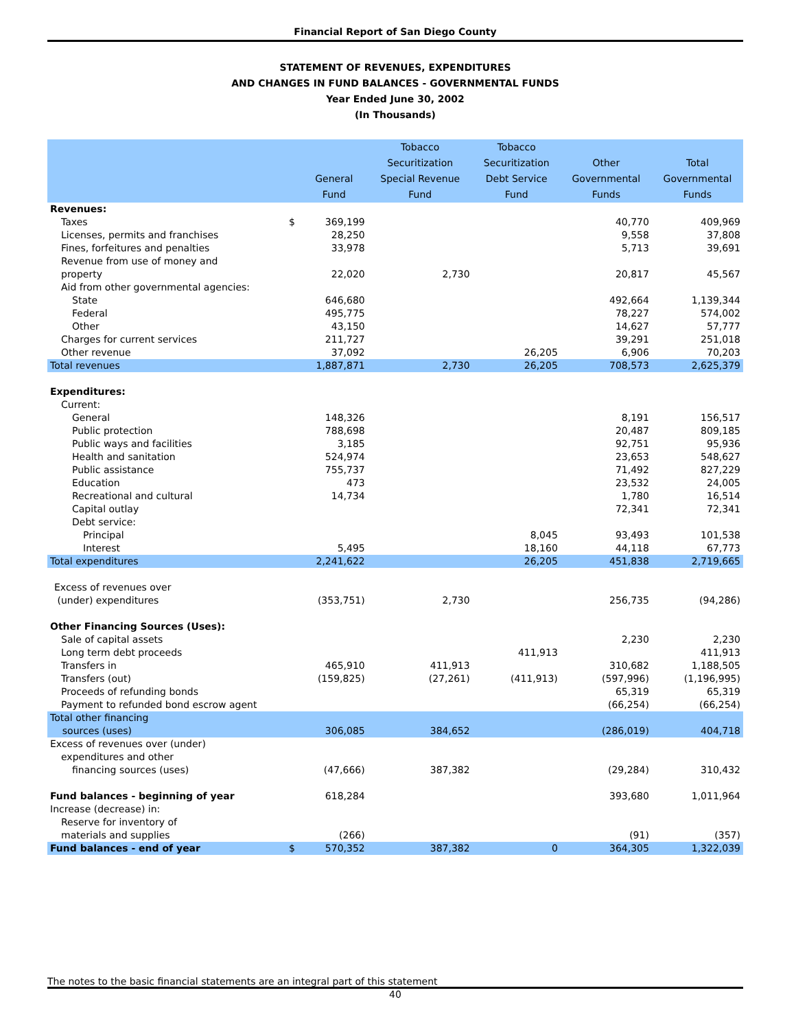Financial Report of San Diego County
STATEMENT OF REVENUES, EXPENDITURES
AND CHANGES IN FUND BALANCES - GOVERNMENTAL FUNDS
Year Ended June 30, 2002
(In Thousands)
| | | General Fund | Tobacco Securitization Special Revenue Fund | Tobacco Securitization Debt Service Fund | Other Governmental Funds | Total Governmental Funds |
| --- | --- | --- | --- | --- | --- | --- |
| Revenues: | | | | | | |
| Taxes | $ | 369,199 | | | 40,770 | 409,969 |
| Licenses, permits and franchises | | 28,250 | | | 9,558 | 37,808 |
| Fines, forfeitures and penalties | | 33,978 | | | 5,713 | 39,691 |
| Revenue from use of money and property | | 22,020 | 2,730 | | 20,817 | 45,567 |
| Aid from other governmental agencies: | | | | | | |
| State | | 646,680 | | | 492,664 | 1,139,344 |
| Federal | | 495,775 | | | 78,227 | 574,002 |
| Other | | 43,150 | | | 14,627 | 57,777 |
| Charges for current services | | 211,727 | | | 39,291 | 251,018 |
| Other revenue | | 37,092 | | 26,205 | 6,906 | 70,203 |
| Total revenues | | 1,887,871 | 2,730 | 26,205 | 708,573 | 2,625,379 |
| Expenditures: | | | | | | |
| Current: | | | | | | |
| General | | 148,326 | | | 8,191 | 156,517 |
| Public protection | | 788,698 | | | 20,487 | 809,185 |
| Public ways and facilities | | 3,185 | | | 92,751 | 95,936 |
| Health and sanitation | | 524,974 | | | 23,653 | 548,627 |
| Public assistance | | 755,737 | | | 71,492 | 827,229 |
| Education | | 473 | | | 23,532 | 24,005 |
| Recreational and cultural | | 14,734 | | | 1,780 | 16,514 |
| Capital outlay | | | | | 72,341 | 72,341 |
| Debt service: | | | | | | |
| Principal | | | | 8,045 | 93,493 | 101,538 |
| Interest | | 5,495 | | 18,160 | 44,118 | 67,773 |
| Total expenditures | | 2,241,622 | | 26,205 | 451,838 | 2,719,665 |
| Excess of revenues over (under) expenditures | | (353,751) | 2,730 | | 256,735 | (94,286) |
| Other Financing Sources (Uses): | | | | | | |
| Sale of capital assets | | | | | 2,230 | 2,230 |
| Long term debt proceeds | | | | 411,913 | | 411,913 |
| Transfers in | | 465,910 | 411,913 | | 310,682 | 1,188,505 |
| Transfers (out) | | (159,825) | (27,261) | (411,913) | (597,996) | (1,196,995) |
| Proceeds of refunding bonds | | | | | 65,319 | 65,319 |
| Payment to refunded bond escrow agent | | | | | (66,254) | (66,254) |
| Total other financing sources (uses) | | 306,085 | 384,652 | | (286,019) | 404,718 |
| Excess of revenues over (under) expenditures and other financing sources (uses) | | (47,666) | 387,382 | | (29,284) | 310,432 |
| Fund balances - beginning of year | | 618,284 | | | 393,680 | 1,011,964 |
| Increase (decrease) in: | | | | | | |
| Reserve for inventory of materials and supplies | | (266) | | | (91) | (357) |
| Fund balances - end of year | $ | 570,352 | 387,382 | 0 | 364,305 | 1,322,039 |
The notes to the basic financial statements are an integral part of this statement
40